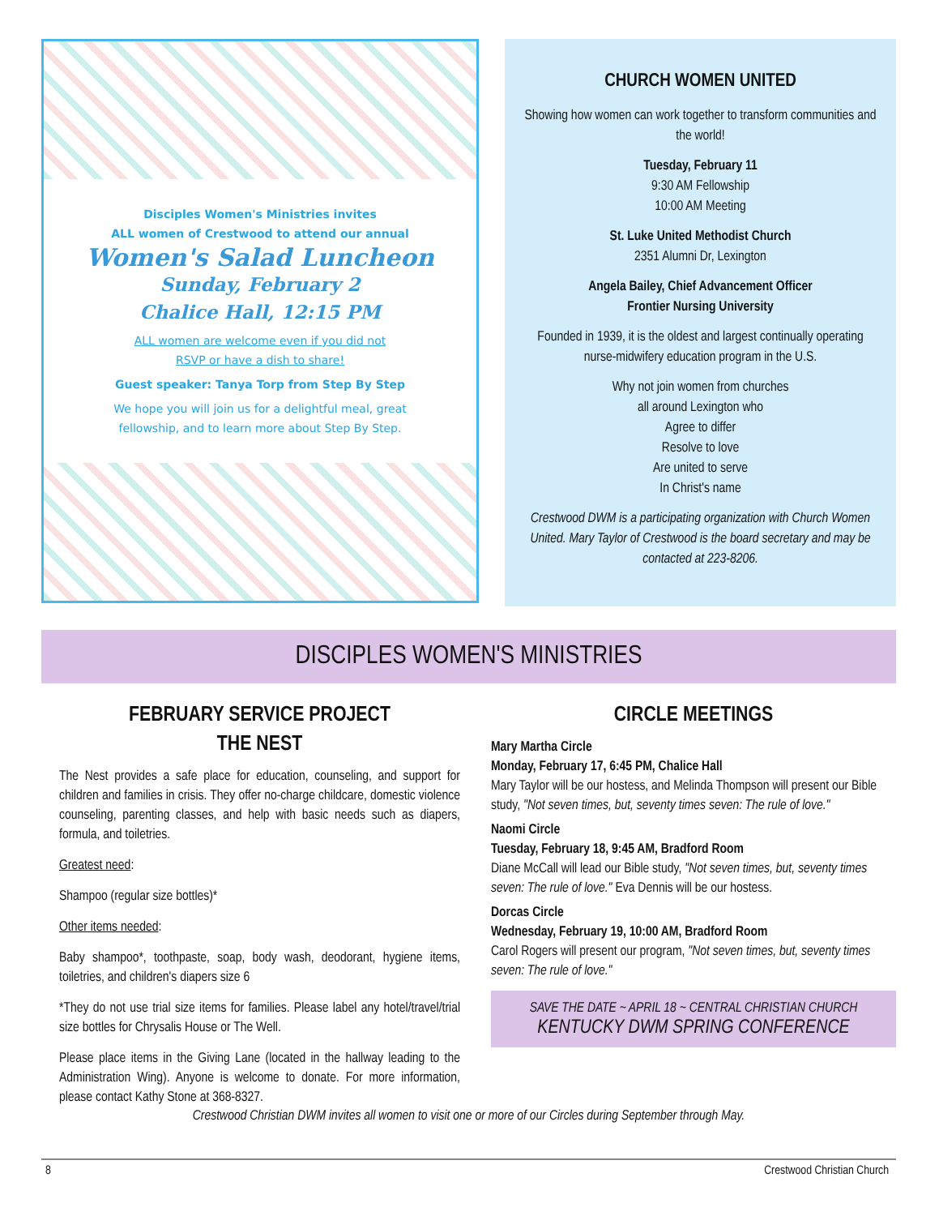Disciples Women's Ministries invites
ALL women of Crestwood to attend our annual
Women's Salad Luncheon
Sunday, February 2
Chalice Hall, 12:15 PM
ALL women are welcome even if you did not
RSVP or have a dish to share!
Guest speaker: Tanya Torp from Step By Step
We hope you will join us for a delightful meal, great
fellowship, and to learn more about Step By Step.
CHURCH WOMEN UNITED
Showing how women can work together to transform communities and the world!
Tuesday, February 11
9:30 AM Fellowship
10:00 AM Meeting
St. Luke United Methodist Church
2351 Alumni Dr, Lexington
Angela Bailey, Chief Advancement Officer
Frontier Nursing University
Founded in 1939, it is the oldest and largest continually operating nurse-midwifery education program in the U.S.
Why not join women from churches
all around Lexington who
Agree to differ
Resolve to love
Are united to serve
In Christ's name
Crestwood DWM is a participating organization with Church Women United. Mary Taylor of Crestwood is the board secretary and may be contacted at 223-8206.
DISCIPLES WOMEN'S MINISTRIES
FEBRUARY SERVICE PROJECT
THE NEST
The Nest provides a safe place for education, counseling, and support for children and families in crisis. They offer no-charge childcare, domestic violence counseling, parenting classes, and help with basic needs such as diapers, formula, and toiletries.
Greatest need:
Shampoo (regular size bottles)*
Other items needed:
Baby shampoo*, toothpaste, soap, body wash, deodorant, hygiene items, toiletries, and children's diapers size 6
*They do not use trial size items for families. Please label any hotel/travel/trial size bottles for Chrysalis House or The Well.
Please place items in the Giving Lane (located in the hallway leading to the Administration Wing). Anyone is welcome to donate. For more information, please contact Kathy Stone at 368-8327.
CIRCLE MEETINGS
Mary Martha Circle
Monday, February 17, 6:45 PM, Chalice Hall
Mary Taylor will be our hostess, and Melinda Thompson will present our Bible study, "Not seven times, but, seventy times seven: The rule of love."
Naomi Circle
Tuesday, February 18, 9:45 AM, Bradford Room
Diane McCall will lead our Bible study, "Not seven times, but, seventy times seven: The rule of love." Eva Dennis will be our hostess.
Dorcas Circle
Wednesday, February 19, 10:00 AM, Bradford Room
Carol Rogers will present our program, "Not seven times, but, seventy times seven: The rule of love."
SAVE THE DATE ~ APRIL 18 ~ CENTRAL CHRISTIAN CHURCH
KENTUCKY DWM SPRING CONFERENCE
Crestwood Christian DWM invites all women to visit one or more of our Circles during September through May.
8 Crestwood Christian Church